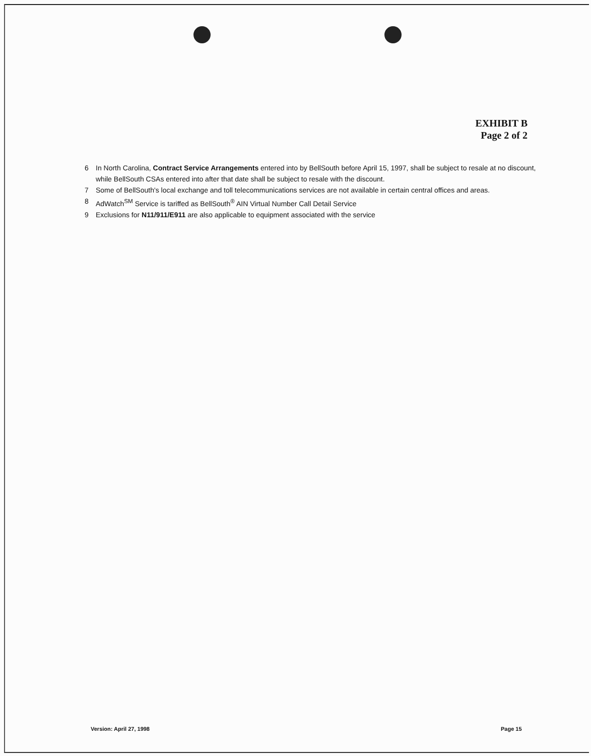EXHIBIT B
Page 2 of 2
6 In North Carolina, Contract Service Arrangements entered into by BellSouth before April 15, 1997, shall be subject to resale at no discount, while BellSouth CSAs entered into after that date shall be subject to resale with the discount.
7 Some of BellSouth's local exchange and toll telecommunications services are not available in certain central offices and areas.
8 AdWatch<sup>SM</sup> Service is tariffed as BellSouth<sup>®</sup> AIN Virtual Number Call Detail Service
9 Exclusions for N11/911/E911 are also applicable to equipment associated with the service
Version: April 27, 1998 Page 15